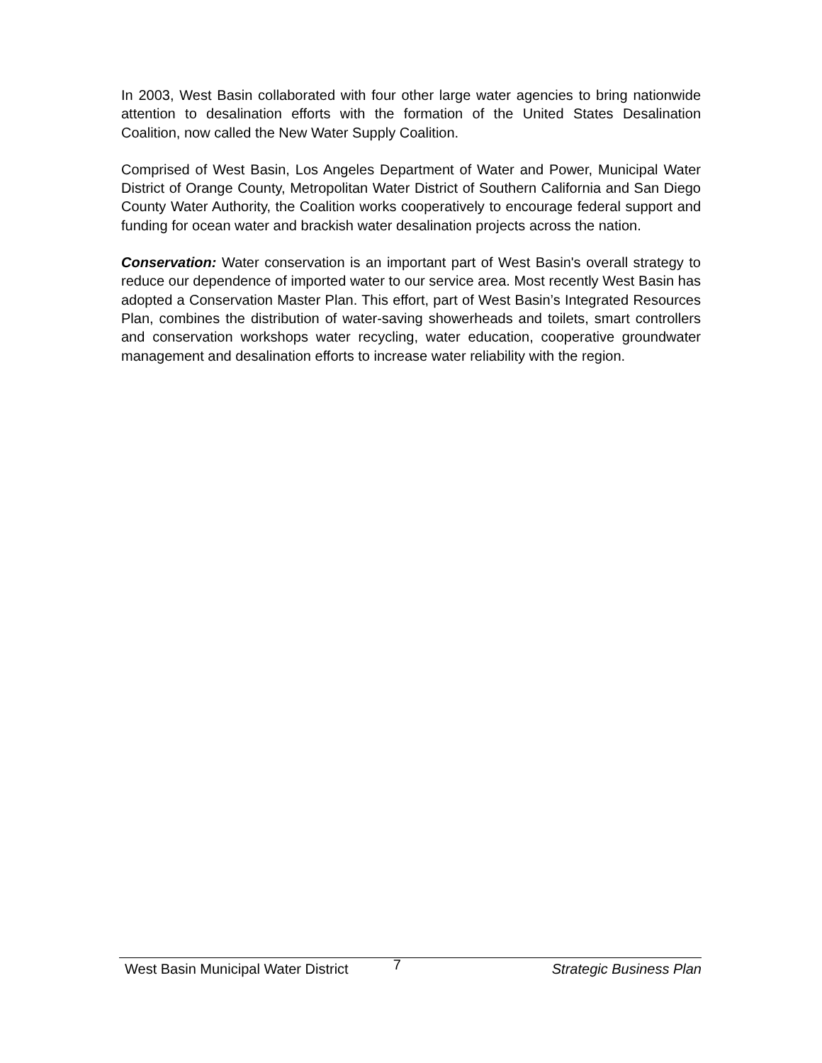In 2003, West Basin collaborated with four other large water agencies to bring nationwide attention to desalination efforts with the formation of the United States Desalination Coalition, now called the New Water Supply Coalition.
Comprised of West Basin, Los Angeles Department of Water and Power, Municipal Water District of Orange County, Metropolitan Water District of Southern California and San Diego County Water Authority, the Coalition works cooperatively to encourage federal support and funding for ocean water and brackish water desalination projects across the nation.
Conservation: Water conservation is an important part of West Basin's overall strategy to reduce our dependence of imported water to our service area. Most recently West Basin has adopted a Conservation Master Plan. This effort, part of West Basin’s Integrated Resources Plan, combines the distribution of water-saving showerheads and toilets, smart controllers and conservation workshops water recycling, water education, cooperative groundwater management and desalination efforts to increase water reliability with the region.
West Basin Municipal Water District 7 Strategic Business Plan